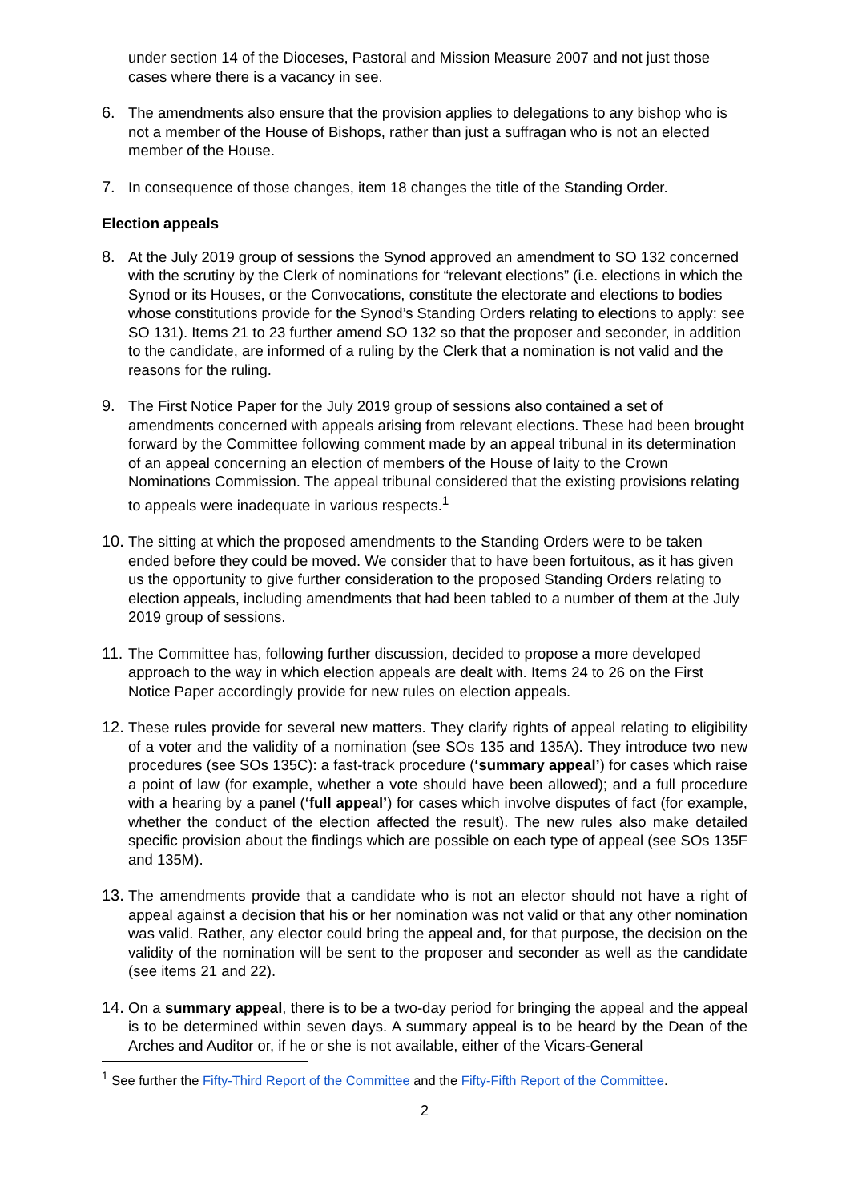under section 14 of the Dioceses, Pastoral and Mission Measure 2007 and not just those cases where there is a vacancy in see.
6. The amendments also ensure that the provision applies to delegations to any bishop who is not a member of the House of Bishops, rather than just a suffragan who is not an elected member of the House.
7. In consequence of those changes, item 18 changes the title of the Standing Order.
Election appeals
8. At the July 2019 group of sessions the Synod approved an amendment to SO 132 concerned with the scrutiny by the Clerk of nominations for “relevant elections” (i.e. elections in which the Synod or its Houses, or the Convocations, constitute the electorate and elections to bodies whose constitutions provide for the Synod’s Standing Orders relating to elections to apply: see SO 131). Items 21 to 23 further amend SO 132 so that the proposer and seconder, in addition to the candidate, are informed of a ruling by the Clerk that a nomination is not valid and the reasons for the ruling.
9. The First Notice Paper for the July 2019 group of sessions also contained a set of amendments concerned with appeals arising from relevant elections. These had been brought forward by the Committee following comment made by an appeal tribunal in its determination of an appeal concerning an election of members of the House of laity to the Crown Nominations Commission. The appeal tribunal considered that the existing provisions relating to appeals were inadequate in various respects.<sup>1</sup>
10.
The sitting at which the proposed amendments to the Standing Orders were to be taken ended before they could be moved. We consider that to have been fortuitous, as it has given us the opportunity to give further consideration to the proposed Standing Orders relating to election appeals, including amendments that had been tabled to a number of them at the July 2019 group of sessions.
11.
The Committee has, following further discussion, decided to propose a more developed approach to the way in which election appeals are dealt with. Items 24 to 26 on the First Notice Paper accordingly provide for new rules on election appeals.
12.
These rules provide for several new matters. They clarify rights of appeal relating to eligibility of a voter and the validity of a nomination (see SOs 135 and 135A). They introduce two new procedures (see SOs 135C): a fast-track procedure (‘summary appeal’) for cases which raise a point of law (for example, whether a vote should have been allowed); and a full procedure with a hearing by a panel (‘full appeal’) for cases which involve disputes of fact (for example, whether the conduct of the election affected the result). The new rules also make detailed specific provision about the findings which are possible on each type of appeal (see SOs 135F and 135M).
13.
The amendments provide that a candidate who is not an elector should not have a right of appeal against a decision that his or her nomination was not valid or that any other nomination was valid. Rather, any elector could bring the appeal and, for that purpose, the decision on the validity of the nomination will be sent to the proposer and seconder as well as the candidate (see items 21 and 22).
14.
On a summary appeal, there is to be a two-day period for bringing the appeal and the appeal is to be determined within seven days. A summary appeal is to be heard by the Dean of the Arches and Auditor or, if he or she is not available, either of the Vicars-General
<sup>1</sup> See further the Fifty-Third Report of the Committee and the Fifty-Fifth Report of the Committee.
2